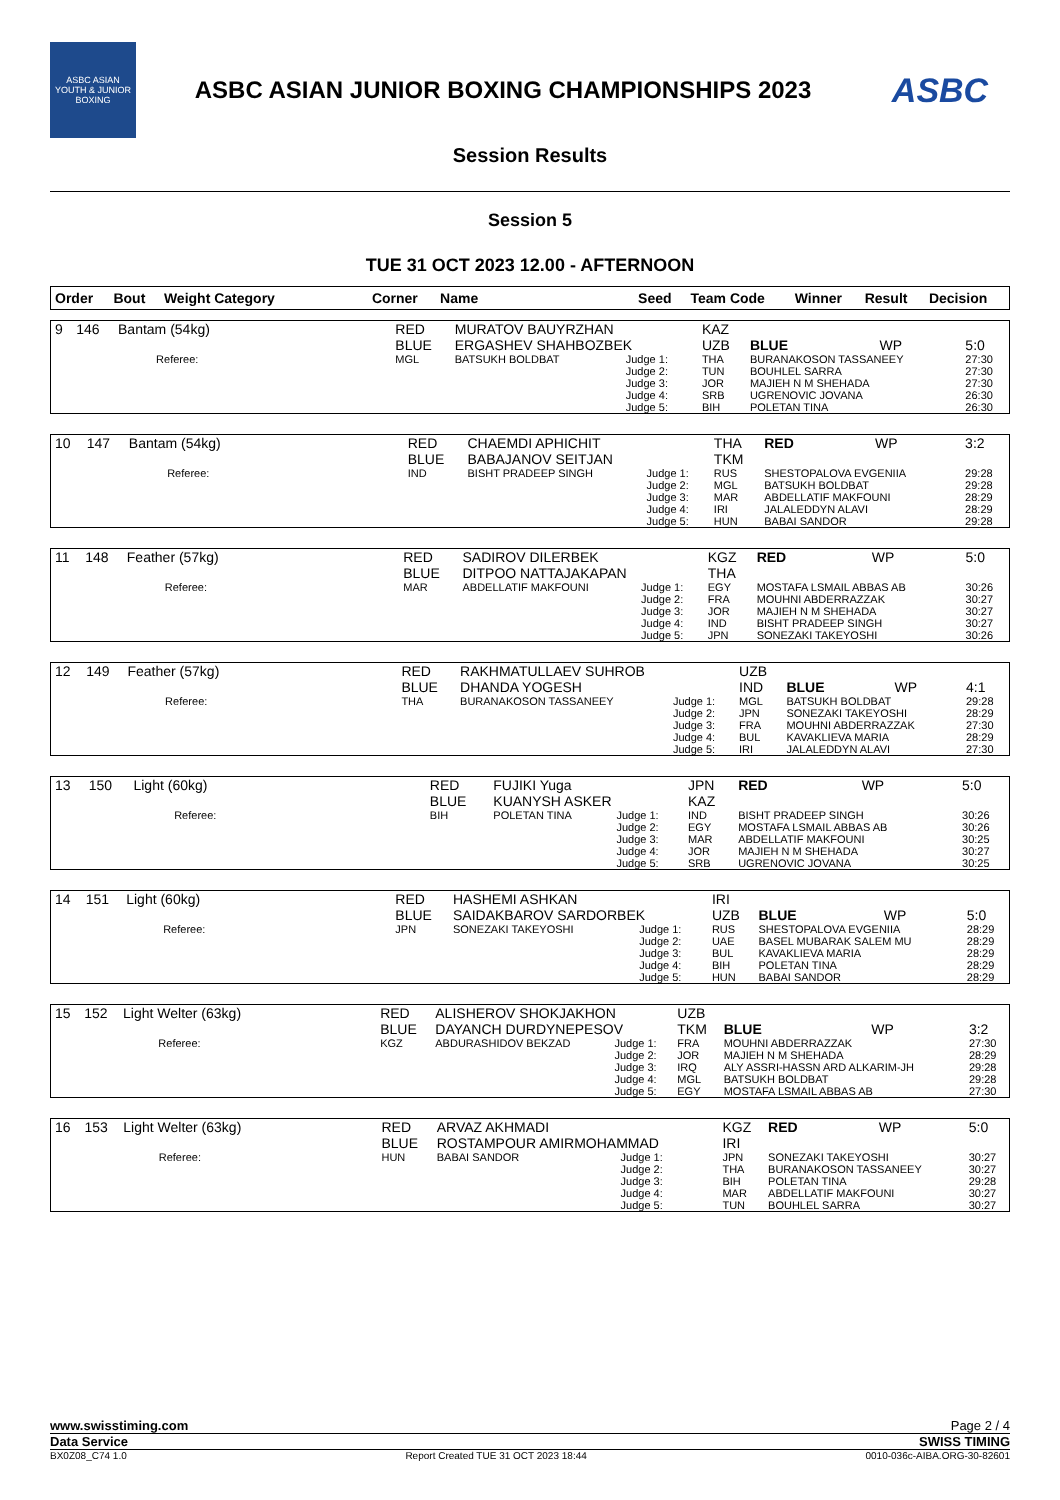ASBC ASIAN YOUTH & JUNIOR BOXING
ASBC ASIAN JUNIOR BOXING CHAMPIONSHIPS 2023
ASBC
Session Results
Session 5
TUE 31 OCT 2023 12.00 - AFTERNOON
| Order | Bout | Weight Category | Corner | Name | Seed | Team Code | Winner | Result | Decision |
| --- | --- | --- | --- | --- | --- | --- | --- | --- | --- |
| 9 | 146 | Bantam (54kg) | | RED BLUE | MURATOV BAUYRZHAN ERGASHEV SHAHBOZBEK | | KAZ UZB | BLUE | WP | 5:0 |
| | | | Referee: | MGL | BATSUKH BOLDBAT | Judge 1: Judge 2: Judge 3: Judge 4: Judge 5: | THA TUN JOR SRB BIH | BURANAKOSON TASSANEEY BOUHLEL SARRA MAJIEH N M SHEHADA UGRENOVIC JOVANA POLETAN TINA | | 27:30 27:30 27:30 26:30 26:30 |
| 10 | 147 | Bantam (54kg) | | RED BLUE | CHAEMDI APHICHIT BABAJANOV SEITJAN | | THA TKM | RED | WP | 3:2 |
| | | | Referee: | IND | BISHT PRADEEP SINGH | Judge 1: Judge 2: Judge 3: Judge 4: Judge 5: | RUS MGL MAR IRI HUN | SHESTOPALOVA EVGENIIA BATSUKH BOLDBAT ABDELLATIF MAKFOUNI JALALEDDYN ALAVI BABAI SANDOR | | 29:28 29:28 28:29 28:29 29:28 |
| 11 | 148 | Feather (57kg) | | RED BLUE | SADIROV DILERBEK DITPOO NATTAJAKAPAN | | KGZ THA | RED | WP | 5:0 |
| | | | Referee: | MAR | ABDELLATIF MAKFOUNI | Judge 1: Judge 2: Judge 3: Judge 4: Judge 5: | EGY FRA JOR IND JPN | MOSTAFA LSMAIL ABBAS AB MOUHNI ABDERRAZZAK MAJIEH N M SHEHADA BISHT PRADEEP SINGH SONEZAKI TAKEYOSHI | | 30:26 30:27 30:27 30:27 30:26 |
| 12 | 149 | Feather (57kg) | | RED BLUE | RAKHMATULLAEV SUHROB DHANDA YOGESH | | UZB IND | BLUE | WP | 4:1 |
| | | | Referee: | THA | BURANAKOSON TASSANEEY | Judge 1: Judge 2: Judge 3: Judge 4: Judge 5: | MGL JPN FRA BUL IRI | BATSUKH BOLDBAT SONEZAKI TAKEYOSHI MOUHNI ABDERRAZZAK KAVAKLIEVA MARIA JALALEDDYN ALAVI | | 29:28 28:29 27:30 28:29 27:30 |
| 13 | 150 | Light (60kg) | | RED BLUE | FUJIKI Yuga KUANYSH ASKER | | JPN KAZ | RED | WP | 5:0 |
| | | | Referee: | BIH | POLETAN TINA | Judge 1: Judge 2: Judge 3: Judge 4: Judge 5: | IND EGY MAR JOR SRB | BISHT PRADEEP SINGH MOSTAFA LSMAIL ABBAS AB ABDELLATIF MAKFOUNI MAJIEH N M SHEHADA UGRENOVIC JOVANA | | 30:26 30:26 30:25 30:27 30:25 |
| 14 | 151 | Light (60kg) | | RED BLUE | HASHEMI ASHKAN SAIDAKBAROV SARDORBEK | | IRI UZB | BLUE | WP | 5:0 |
| | | | Referee: | JPN | SONEZAKI TAKEYOSHI | Judge 1: Judge 2: Judge 3: Judge 4: Judge 5: | RUS UAE BUL BIH HUN | SHESTOPALOVA EVGENIIA BASEL MUBARAK SALEM MU KAVAKLIEVA MARIA POLETAN TINA BABAI SANDOR | | 28:29 28:29 28:29 28:29 28:29 |
| 15 | 152 | Light Welter (63kg) | | RED BLUE | ALISHEROV SHOKJAKHON DAYANCH DURDYNEPESOV | | UZB TKM | BLUE | WP | 3:2 |
| | | | Referee: | KGZ | ABDURASHIDOV BEKZAD | Judge 1: Judge 2: Judge 3: Judge 4: Judge 5: | FRA JOR IRQ MGL EGY | MOUHNI ABDERRAZZAK MAJIEH N M SHEHADA ALY ASSRI-HASSN ARD ALKARIM-JH BATSUKH BOLDBAT MOSTAFA LSMAIL ABBAS AB | | 27:30 28:29 29:28 29:28 27:30 |
| 16 | 153 | Light Welter (63kg) | | RED BLUE | ARVAZ AKHMADI ROSTAMPOUR AMIRMOHAMMAD | | KGZ IRI | RED | WP | 5:0 |
| | | | Referee: | HUN | BABAI SANDOR | Judge 1: Judge 2: Judge 3: Judge 4: Judge 5: | JPN THA BIH MAR TUN | SONEZAKI TAKEYOSHI BURANAKOSON TASSANEEY POLETAN TINA ABDELLATIF MAKFOUNI BOUHLEL SARRA | | 30:27 30:27 29:28 30:27 30:27 |
www.swisstiming.com Page 2 / 4
Data Service SWISS TIMING
BX0Z08_C74 1.0 Report Created TUE 31 OCT 2023 18:44 0010-036c-AIBA.ORG-30-82601